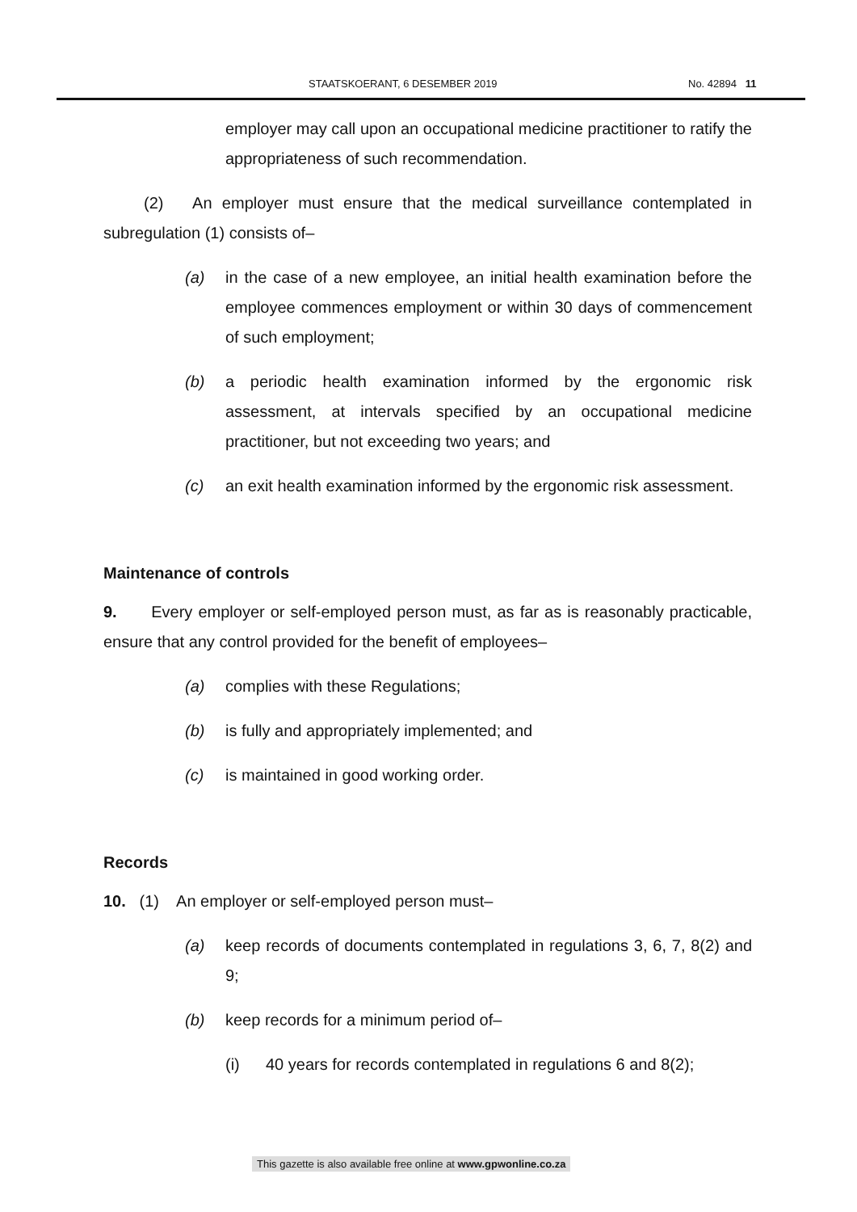STAATSKOERANT, 6 DESEMBER 2019 No. 42894 11
employer may call upon an occupational medicine practitioner to ratify the appropriateness of such recommendation.
(2) An employer must ensure that the medical surveillance contemplated in subregulation (1) consists of–
(a) in the case of a new employee, an initial health examination before the employee commences employment or within 30 days of commencement of such employment;
(b) a periodic health examination informed by the ergonomic risk assessment, at intervals specified by an occupational medicine practitioner, but not exceeding two years; and
(c) an exit health examination informed by the ergonomic risk assessment.
Maintenance of controls
9. Every employer or self-employed person must, as far as is reasonably practicable, ensure that any control provided for the benefit of employees–
(a) complies with these Regulations;
(b) is fully and appropriately implemented; and
(c) is maintained in good working order.
Records
10. (1) An employer or self-employed person must–
(a) keep records of documents contemplated in regulations 3, 6, 7, 8(2) and 9;
(b) keep records for a minimum period of–
(i) 40 years for records contemplated in regulations 6 and 8(2);
This gazette is also available free online at www.gpwonline.co.za